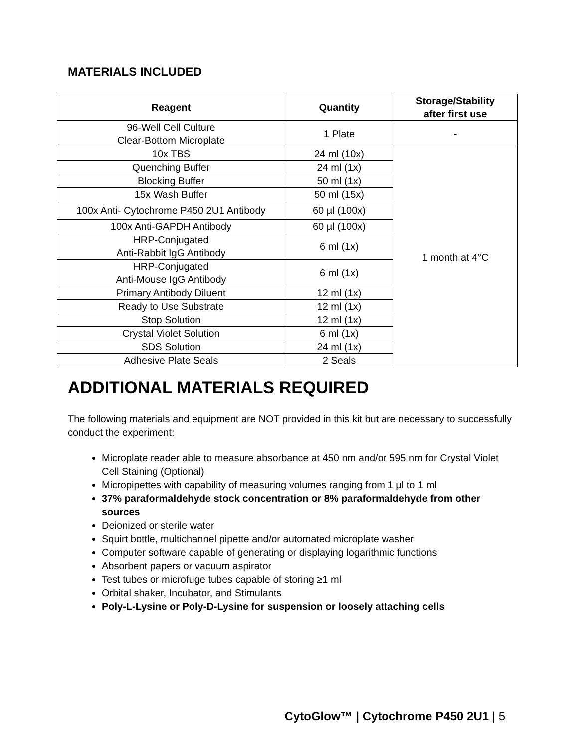MATERIALS INCLUDED
| Reagent | Quantity | Storage/Stability after first use |
| --- | --- | --- |
| 96-Well Cell Culture Clear-Bottom Microplate | 1 Plate | - |
| 10x TBS | 24 ml (10x) | 1 month at 4°C |
| Quenching Buffer | 24 ml (1x) | |
| Blocking Buffer | 50 ml (1x) | |
| 15x Wash Buffer | 50 ml (15x) | |
| 100x Anti- Cytochrome P450 2U1 Antibody | 60 µl (100x) | |
| 100x Anti-GAPDH Antibody | 60 µl (100x) | |
| HRP-Conjugated Anti-Rabbit IgG Antibody | 6 ml (1x) | |
| HRP-Conjugated Anti-Mouse IgG Antibody | 6 ml (1x) | |
| Primary Antibody Diluent | 12 ml (1x) | |
| Ready to Use Substrate | 12 ml (1x) | |
| Stop Solution | 12 ml (1x) | |
| Crystal Violet Solution | 6 ml (1x) | |
| SDS Solution | 24 ml (1x) | |
| Adhesive Plate Seals | 2 Seals | |
ADDITIONAL MATERIALS REQUIRED
The following materials and equipment are NOT provided in this kit but are necessary to successfully conduct the experiment:
Microplate reader able to measure absorbance at 450 nm and/or 595 nm for Crystal Violet Cell Staining (Optional)
Micropipettes with capability of measuring volumes ranging from 1 µl to 1 ml
37% paraformaldehyde stock concentration or 8% paraformaldehyde from other sources
Deionized or sterile water
Squirt bottle, multichannel pipette and/or automated microplate washer
Computer software capable of generating or displaying logarithmic functions
Absorbent papers or vacuum aspirator
Test tubes or microfuge tubes capable of storing ≥1 ml
Orbital shaker, Incubator, and Stimulants
Poly-L-Lysine or Poly-D-Lysine for suspension or loosely attaching cells
CytoGlow™ | Cytochrome P450 2U1 | 5